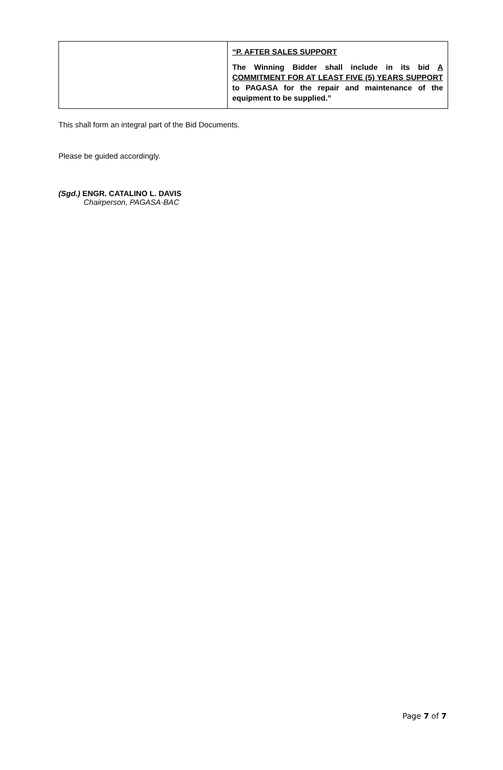| | “P. AFTER SALES SUPPORT The Winning Bidder shall include in its bid A COMMITMENT FOR AT LEAST FIVE (5) YEARS SUPPORT to PAGASA for the repair and maintenance of the equipment to be supplied.” |
This shall form an integral part of the Bid Documents.
Please be guided accordingly.
(Sgd.) ENGR. CATALINO L. DAVIS
Chairperson, PAGASA-BAC
Page 7 of 7